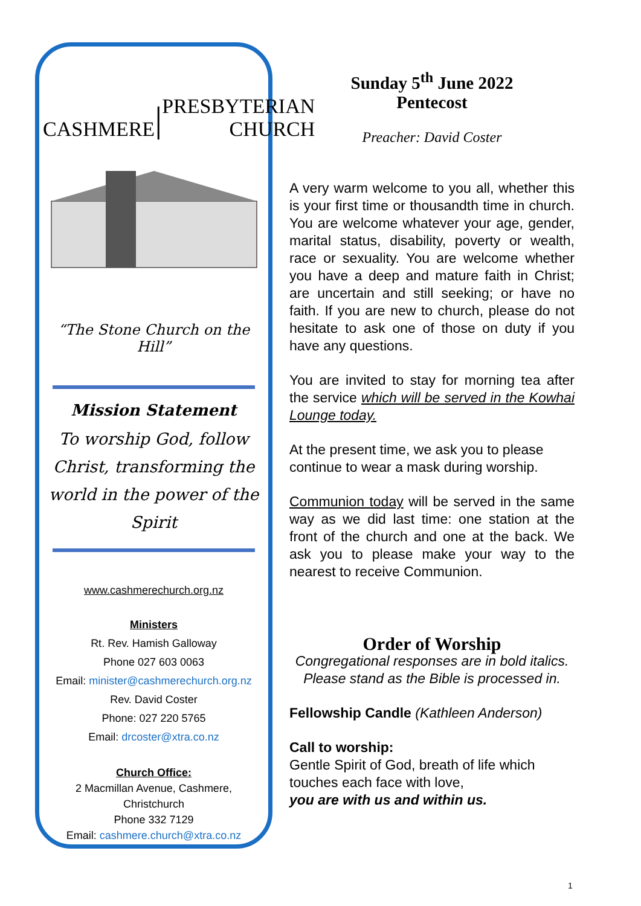CASHMERE | PRESBYTERIAN
CHURCH
“The Stone Church on the Hill”
Mission Statement
To worship God, follow Christ, transforming the world in the power of the Spirit
www.cashmerechurch.org.nz
Ministers
Rt. Rev. Hamish Galloway
Phone 027 603 0063
Email: minister@cashmerechurch.org.nz
Rev. David Coster
Phone: 027 220 5765
Email: drcoster@xtra.co.nz
Church Office:
2 Macmillan Avenue, Cashmere,
Christchurch
Phone 332 7129
Email: cashmere.church@xtra.co.nz
Sunday 5<sup>th</sup> June 2022
Pentecost
Preacher: David Coster
A very warm welcome to you all, whether this is your first time or thousandth time in church. You are welcome whatever your age, gender, marital status, disability, poverty or wealth, race or sexuality. You are welcome whether you have a deep and mature faith in Christ; are uncertain and still seeking; or have no faith. If you are new to church, please do not hesitate to ask one of those on duty if you have any questions.
You are invited to stay for morning tea after the service which will be served in the Kowhai Lounge today.
At the present time, we ask you to please continue to wear a mask during worship.
Communion today will be served in the same way as we did last time: one station at the front of the church and one at the back. We ask you to please make your way to the nearest to receive Communion.
Order of Worship
Congregational responses are in bold italics.
Please stand as the Bible is processed in.
Fellowship Candle (Kathleen Anderson)
Call to worship:
Gentle Spirit of God, breath of life which touches each face with love,
you are with us and within us.
1